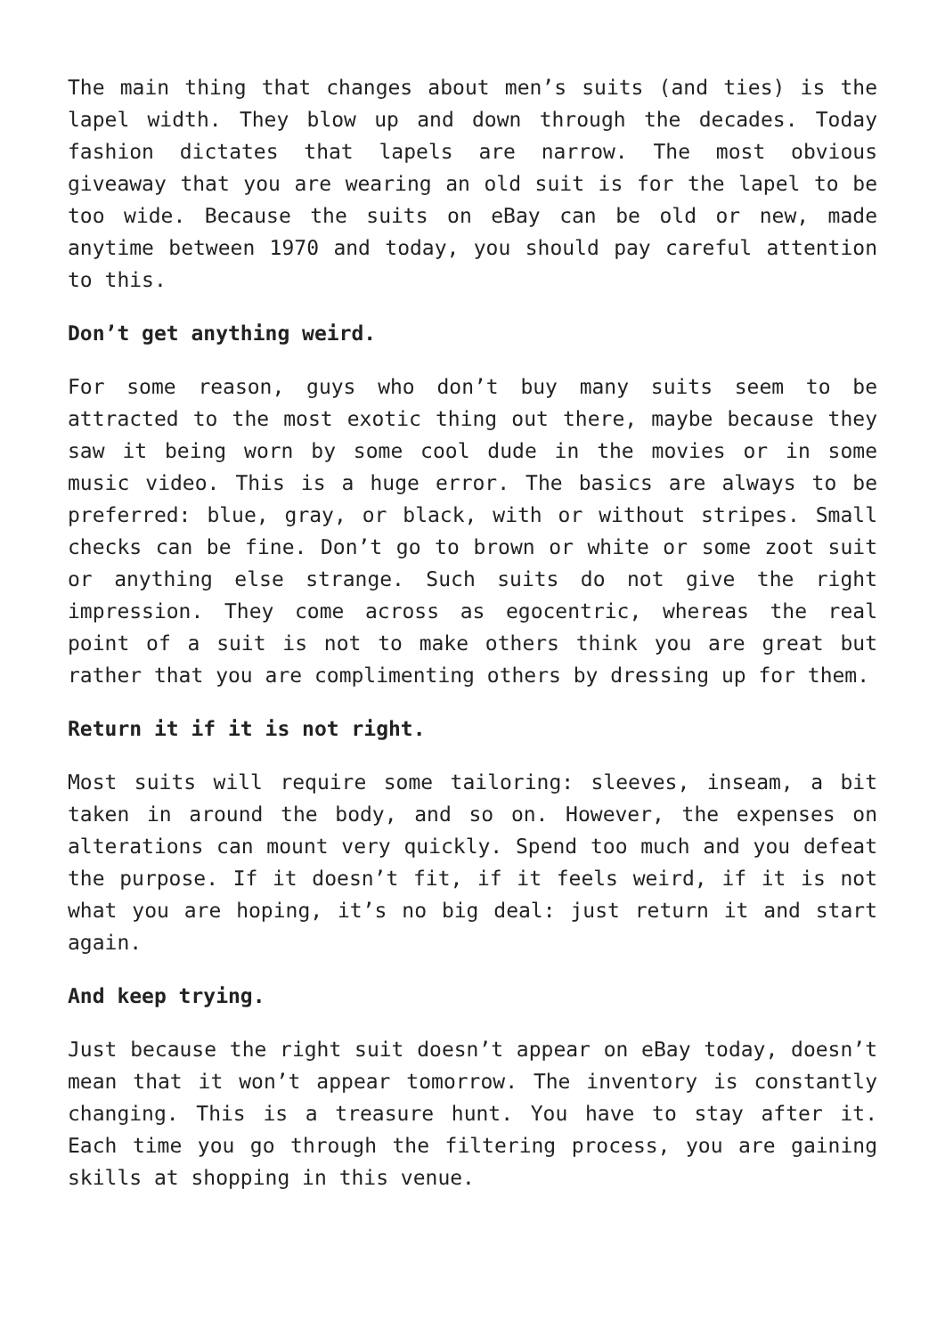The main thing that changes about men’s suits (and ties) is the lapel width. They blow up and down through the decades. Today fashion dictates that lapels are narrow. The most obvious giveaway that you are wearing an old suit is for the lapel to be too wide. Because the suits on eBay can be old or new, made anytime between 1970 and today, you should pay careful attention to this.
Don’t get anything weird.
For some reason, guys who don’t buy many suits seem to be attracted to the most exotic thing out there, maybe because they saw it being worn by some cool dude in the movies or in some music video. This is a huge error. The basics are always to be preferred: blue, gray, or black, with or without stripes. Small checks can be fine. Don’t go to brown or white or some zoot suit or anything else strange. Such suits do not give the right impression. They come across as egocentric, whereas the real point of a suit is not to make others think you are great but rather that you are complimenting others by dressing up for them.
Return it if it is not right.
Most suits will require some tailoring: sleeves, inseam, a bit taken in around the body, and so on. However, the expenses on alterations can mount very quickly. Spend too much and you defeat the purpose. If it doesn’t fit, if it feels weird, if it is not what you are hoping, it’s no big deal: just return it and start again.
And keep trying.
Just because the right suit doesn’t appear on eBay today, doesn’t mean that it won’t appear tomorrow. The inventory is constantly changing. This is a treasure hunt. You have to stay after it. Each time you go through the filtering process, you are gaining skills at shopping in this venue.